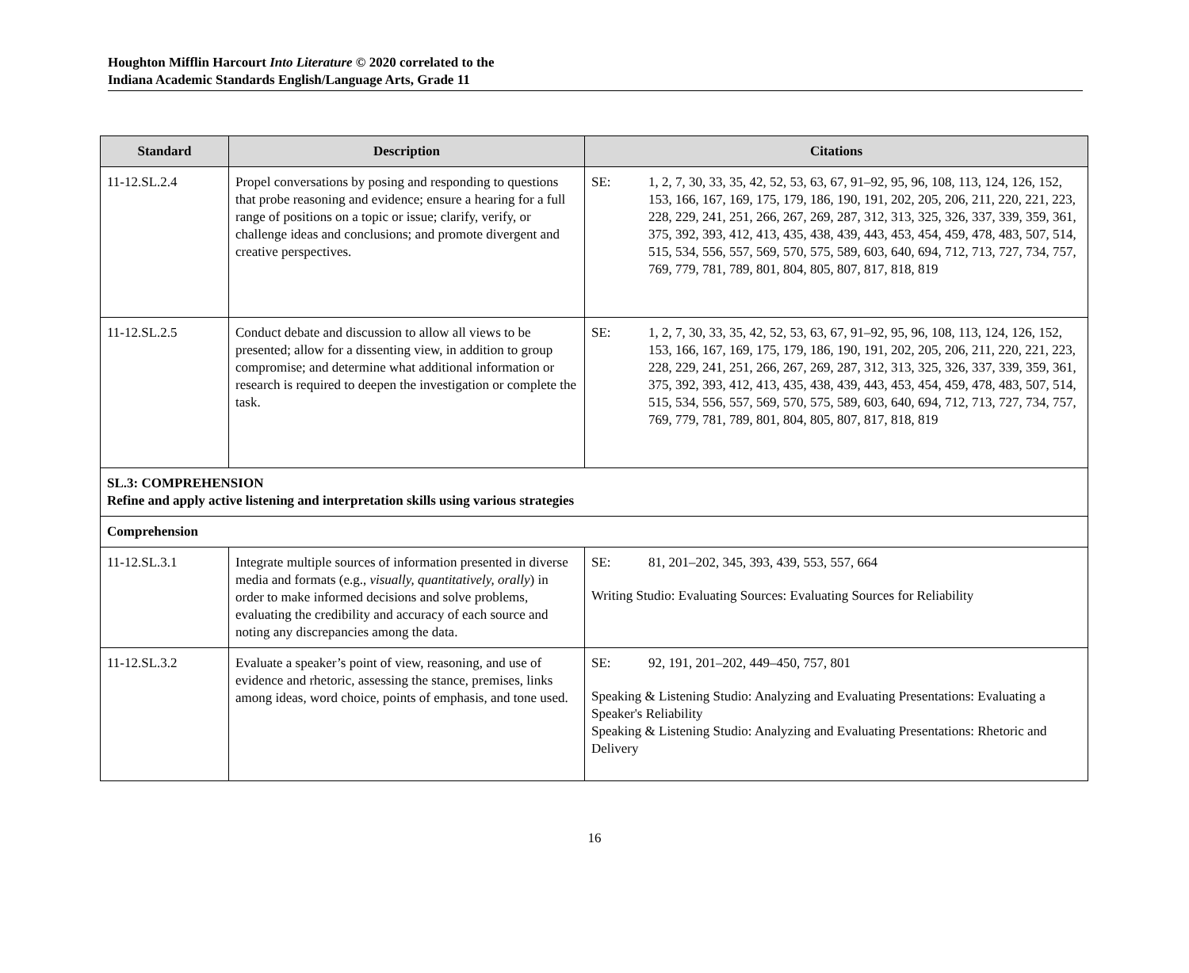Houghton Mifflin Harcourt Into Literature © 2020 correlated to the
Indiana Academic Standards English/Language Arts, Grade 11
| Standard | Description | Citations |
| --- | --- | --- |
| 11-12.SL.2.4 | Propel conversations by posing and responding to questions that probe reasoning and evidence; ensure a hearing for a full range of positions on a topic or issue; clarify, verify, or challenge ideas and conclusions; and promote divergent and creative perspectives. | SE: 1, 2, 7, 30, 33, 35, 42, 52, 53, 63, 67, 91–92, 95, 96, 108, 113, 124, 126, 152, 153, 166, 167, 169, 175, 179, 186, 190, 191, 202, 205, 206, 211, 220, 221, 223, 228, 229, 241, 251, 266, 267, 269, 287, 312, 313, 325, 326, 337, 339, 359, 361, 375, 392, 393, 412, 413, 435, 438, 439, 443, 453, 454, 459, 478, 483, 507, 514, 515, 534, 556, 557, 569, 570, 575, 589, 603, 640, 694, 712, 713, 727, 734, 757, 769, 779, 781, 789, 801, 804, 805, 807, 817, 818, 819 |
| 11-12.SL.2.5 | Conduct debate and discussion to allow all views to be presented; allow for a dissenting view, in addition to group compromise; and determine what additional information or research is required to deepen the investigation or complete the task. | SE: 1, 2, 7, 30, 33, 35, 42, 52, 53, 63, 67, 91–92, 95, 96, 108, 113, 124, 126, 152, 153, 166, 167, 169, 175, 179, 186, 190, 191, 202, 205, 206, 211, 220, 221, 223, 228, 229, 241, 251, 266, 267, 269, 287, 312, 313, 325, 326, 337, 339, 359, 361, 375, 392, 393, 412, 413, 435, 438, 439, 443, 453, 454, 459, 478, 483, 507, 514, 515, 534, 556, 557, 569, 570, 575, 589, 603, 640, 694, 712, 713, 727, 734, 757, 769, 779, 781, 789, 801, 804, 805, 807, 817, 818, 819 |
| SL.3: COMPREHENSION Refine and apply active listening and interpretation skills using various strategies | | |
| Comprehension | | |
| 11-12.SL.3.1 | Integrate multiple sources of information presented in diverse media and formats (e.g., visually, quantitatively, orally ) in order to make informed decisions and solve problems, evaluating the credibility and accuracy of each source and noting any discrepancies among the data. | SE: 81, 201–202, 345, 393, 439, 553, 557, 664 Writing Studio: Evaluating Sources: Evaluating Sources for Reliability |
| 11-12.SL.3.2 | Evaluate a speaker’s point of view, reasoning, and use of evidence and rhetoric, assessing the stance, premises, links among ideas, word choice, points of emphasis, and tone used. | SE: 92, 191, 201–202, 449–450, 757, 801 Speaking & Listening Studio: Analyzing and Evaluating Presentations: Evaluating a Speaker's Reliability Speaking & Listening Studio: Analyzing and Evaluating Presentations: Rhetoric and Delivery |
16